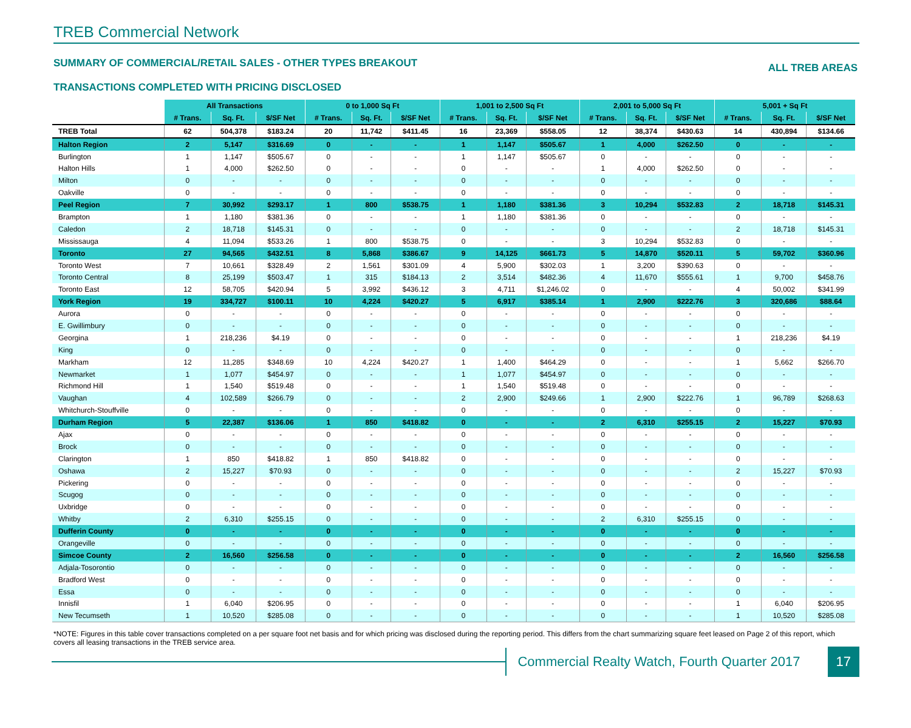TREB Commercial Network
SUMMARY OF COMMERCIAL/RETAIL SALES - OTHER TYPES BREAKOUT ALL TREB AREAS
TRANSACTIONS COMPLETED WITH PRICING DISCLOSED
| | All Transactions | | | 0 to 1,000 Sq Ft | | | 1,001 to 2,500 Sq Ft | | | 2,001 to 5,000 Sq Ft | | | 5,001 + Sq Ft | | |
| | # Trans. | Sq. Ft. | $/SF Net | # Trans. | Sq. Ft. | $/SF Net | # Trans. | Sq. Ft. | $/SF Net | # Trans. | Sq. Ft. | $/SF Net | # Trans. | Sq. Ft. | $/SF Net |
| TREB Total | 62 | 504,378 | $183.24 | 20 | 11,742 | $411.45 | 16 | 23,369 | $558.05 | 12 | 38,374 | $430.63 | 14 | 430,894 | $134.66 |
| Halton Region | 2 | 5,147 | $316.69 | 0 | - | - | 1 | 1,147 | $505.67 | 1 | 4,000 | $262.50 | 0 | - | - |
| Burlington | 1 | 1,147 | $505.67 | 0 | - | - | 1 | 1,147 | $505.67 | 0 | - | - | 0 | - | - |
| Halton Hills | 1 | 4,000 | $262.50 | 0 | - | - | 0 | - | - | 1 | 4,000 | $262.50 | 0 | - | - |
| Milton | 0 | - | - | 0 | - | - | 0 | - | - | 0 | - | - | 0 | - | - |
| Oakville | 0 | - | - | 0 | - | - | 0 | - | - | 0 | - | - | 0 | - | - |
| Peel Region | 7 | 30,992 | $293.17 | 1 | 800 | $538.75 | 1 | 1,180 | $381.36 | 3 | 10,294 | $532.83 | 2 | 18,718 | $145.31 |
| Brampton | 1 | 1,180 | $381.36 | 0 | - | - | 1 | 1,180 | $381.36 | 0 | - | - | 0 | - | - |
| Caledon | 2 | 18,718 | $145.31 | 0 | - | - | 0 | - | - | 0 | - | - | 2 | 18,718 | $145.31 |
| Mississauga | 4 | 11,094 | $533.26 | 1 | 800 | $538.75 | 0 | - | - | 3 | 10,294 | $532.83 | 0 | - | - |
| Toronto | 27 | 94,565 | $432.51 | 8 | 5,868 | $386.67 | 9 | 14,125 | $661.73 | 5 | 14,870 | $520.11 | 5 | 59,702 | $360.96 |
| Toronto West | 7 | 10,661 | $328.49 | 2 | 1,561 | $301.09 | 4 | 5,900 | $302.03 | 1 | 3,200 | $390.63 | 0 | - | - |
| Toronto Central | 8 | 25,199 | $503.47 | 1 | 315 | $184.13 | 2 | 3,514 | $482.36 | 4 | 11,670 | $555.61 | 1 | 9,700 | $458.76 |
| Toronto East | 12 | 58,705 | $420.94 | 5 | 3,992 | $436.12 | 3 | 4,711 | $1,246.02 | 0 | - | - | 4 | 50,002 | $341.99 |
| York Region | 19 | 334,727 | $100.11 | 10 | 4,224 | $420.27 | 5 | 6,917 | $385.14 | 1 | 2,900 | $222.76 | 3 | 320,686 | $88.64 |
| Aurora | 0 | - | - | 0 | - | - | 0 | - | - | 0 | - | - | 0 | - | - |
| E. Gwillimbury | 0 | - | - | 0 | - | - | 0 | - | - | 0 | - | - | 0 | - | - |
| Georgina | 1 | 218,236 | $4.19 | 0 | - | - | 0 | - | - | 0 | - | - | 1 | 218,236 | $4.19 |
| King | 0 | - | - | 0 | - | - | 0 | - | - | 0 | - | - | 0 | - | - |
| Markham | 12 | 11,285 | $348.69 | 10 | 4,224 | $420.27 | 1 | 1,400 | $464.29 | 0 | - | - | 1 | 5,662 | $266.70 |
| Newmarket | 1 | 1,077 | $454.97 | 0 | - | - | 1 | 1,077 | $454.97 | 0 | - | - | 0 | - | - |
| Richmond Hill | 1 | 1,540 | $519.48 | 0 | - | - | 1 | 1,540 | $519.48 | 0 | - | - | 0 | - | - |
| Vaughan | 4 | 102,589 | $266.79 | 0 | - | - | 2 | 2,900 | $249.66 | 1 | 2,900 | $222.76 | 1 | 96,789 | $268.63 |
| Whitchurch-Stouffville | 0 | - | - | 0 | - | - | 0 | - | - | 0 | - | - | 0 | - | - |
| Durham Region | 5 | 22,387 | $136.06 | 1 | 850 | $418.82 | 0 | - | - | 2 | 6,310 | $255.15 | 2 | 15,227 | $70.93 |
| Ajax | 0 | - | - | 0 | - | - | 0 | - | - | 0 | - | - | 0 | - | - |
| Brock | 0 | - | - | 0 | - | - | 0 | - | - | 0 | - | - | 0 | - | - |
| Clarington | 1 | 850 | $418.82 | 1 | 850 | $418.82 | 0 | - | - | 0 | - | - | 0 | - | - |
| Oshawa | 2 | 15,227 | $70.93 | 0 | - | - | 0 | - | - | 0 | - | - | 2 | 15,227 | $70.93 |
| Pickering | 0 | - | - | 0 | - | - | 0 | - | - | 0 | - | - | 0 | - | - |
| Scugog | 0 | - | - | 0 | - | - | 0 | - | - | 0 | - | - | 0 | - | - |
| Uxbridge | 0 | - | - | 0 | - | - | 0 | - | - | 0 | - | - | 0 | - | - |
| Whitby | 2 | 6,310 | $255.15 | 0 | - | - | 0 | - | - | 2 | 6,310 | $255.15 | 0 | - | - |
| Dufferin County | 0 | - | - | 0 | - | - | 0 | - | - | 0 | - | - | 0 | - | - |
| Orangeville | 0 | - | - | 0 | - | - | 0 | - | - | 0 | - | - | 0 | - | - |
| Simcoe County | 2 | 16,560 | $256.58 | 0 | - | - | 0 | - | - | 0 | - | - | 2 | 16,560 | $256.58 |
| Adjala-Tosorontio | 0 | - | - | 0 | - | - | 0 | - | - | 0 | - | - | 0 | - | - |
| Bradford West | 0 | - | - | 0 | - | - | 0 | - | - | 0 | - | - | 0 | - | - |
| Essa | 0 | - | - | 0 | - | - | 0 | - | - | 0 | - | - | 0 | - | - |
| Innisfil | 1 | 6,040 | $206.95 | 0 | - | - | 0 | - | - | 0 | - | - | 1 | 6,040 | $206.95 |
| New Tecumseth | 1 | 10,520 | $285.08 | 0 | - | - | 0 | - | - | 0 | - | - | 1 | 10,520 | $285.08 |
*NOTE: Figures in this table cover transactions completed on a per square foot net basis and for which pricing was disclosed during the reporting period. This differs from the chart summarizing square feet leased on Page 2 of this report, which covers all leasing transactions in the TREB service area.
Commercial Realty Watch, Fourth Quarter 2017
17